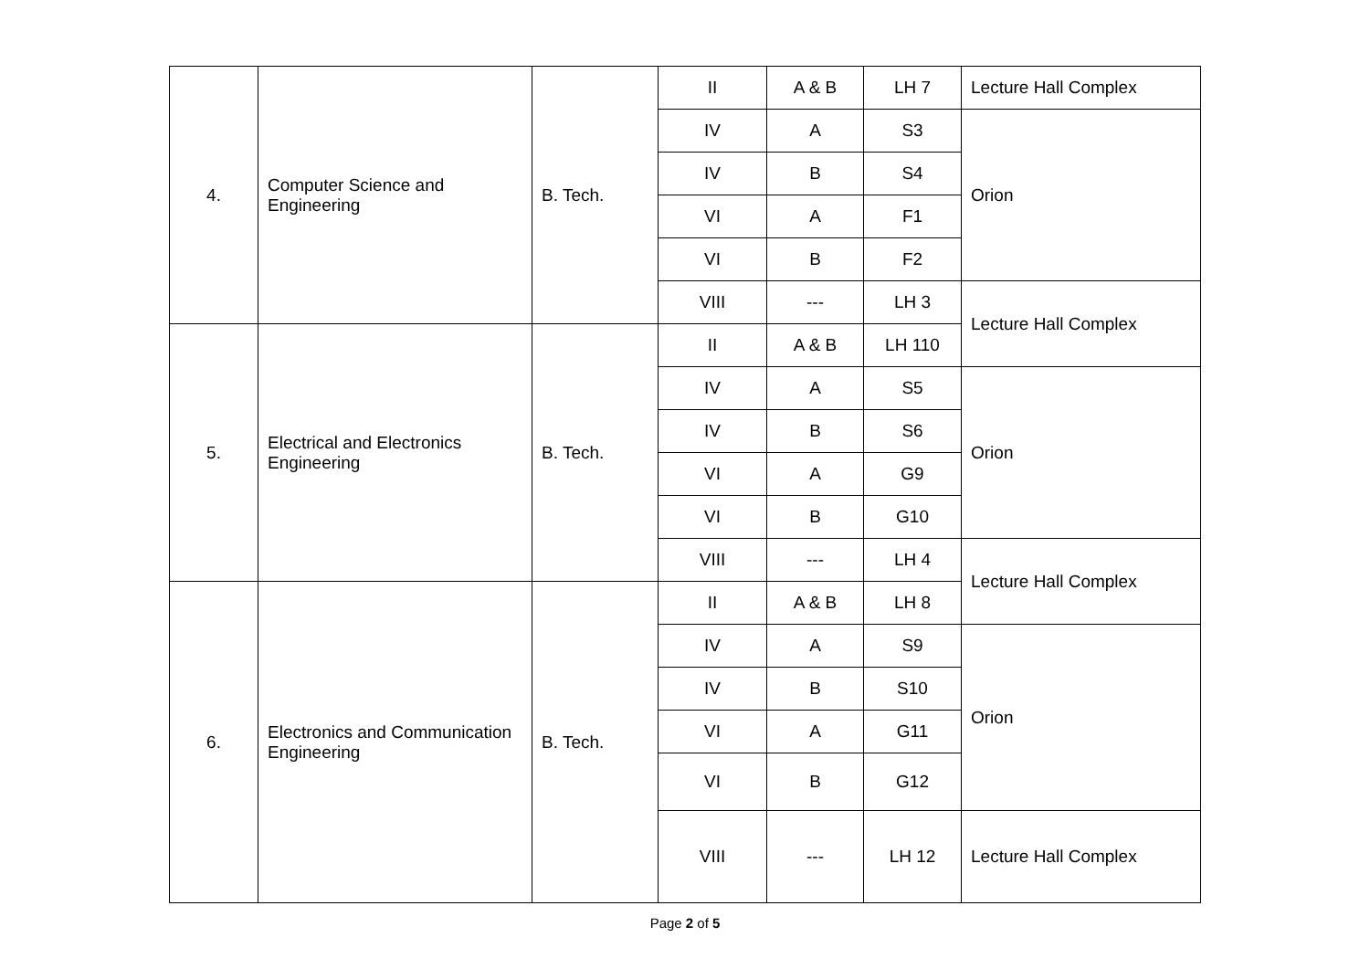| 4. | Computer Science and Engineering | B. Tech. | II | A & B | LH 7 | Lecture Hall Complex |
| | | | IV | A | S3 | Orion |
| | | | IV | B | S4 | |
| | | | VI | A | F1 | |
| | | | VI | B | F2 | |
| | | | VIII | --- | LH 3 | Lecture Hall Complex |
| 5. | Electrical and Electronics Engineering | B. Tech. | II | A & B | LH 110 | |
| | | | IV | A | S5 | Orion |
| | | | IV | B | S6 | |
| | | | VI | A | G9 | |
| | | | VI | B | G10 | |
| | | | VIII | --- | LH 4 | Lecture Hall Complex |
| 6. | Electronics and Communication Engineering | B. Tech. | II | A & B | LH 8 | |
| | | | IV | A | S9 | Orion |
| | | | IV | B | S10 | |
| | | | VI | A | G11 | |
| | | | VI | B | G12 | |
| | | | VIII | --- | LH 12 | Lecture Hall Complex |
Page 2 of 5